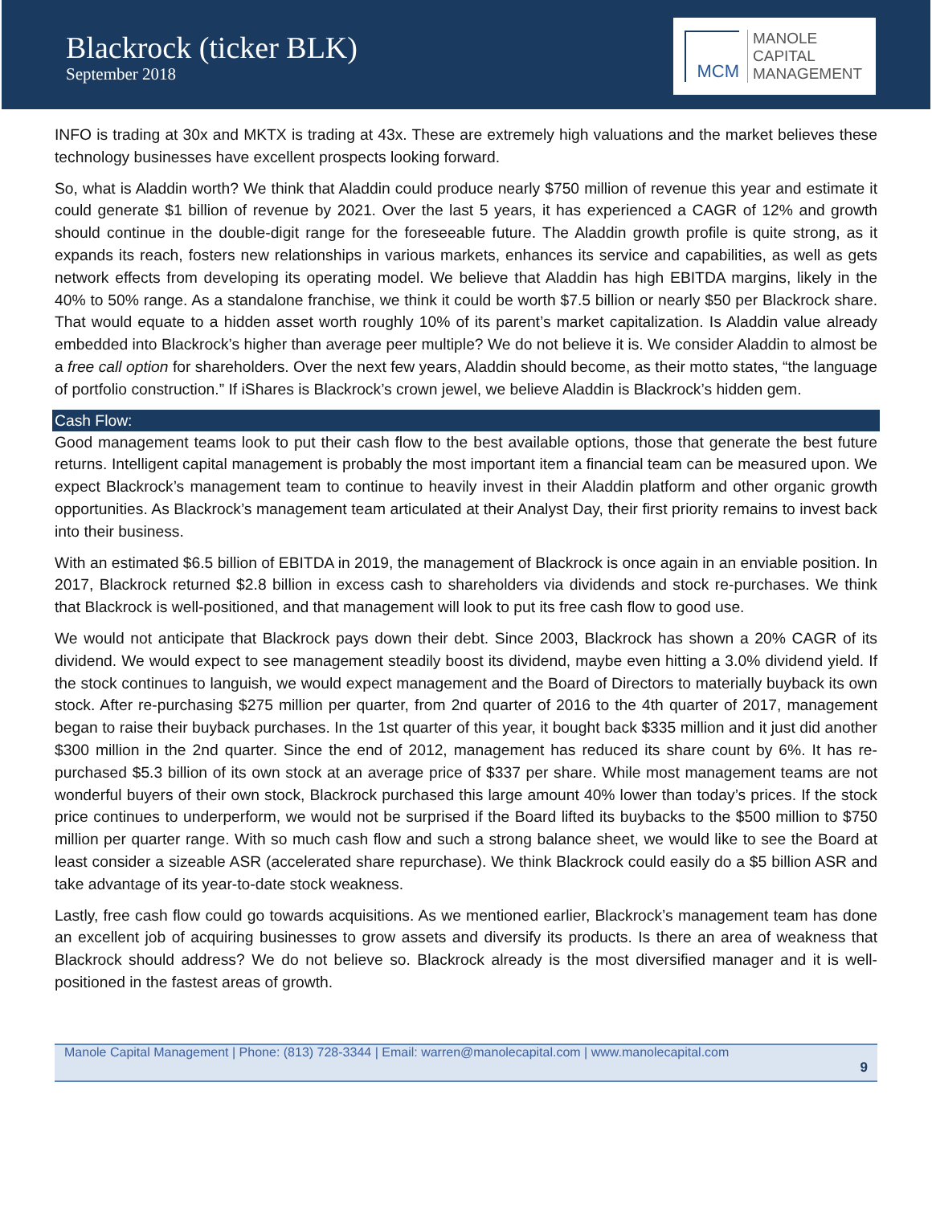Blackrock (ticker BLK)
September 2018
MCM
MANOLE
CAPITAL
MANAGEMENT
INFO is trading at 30x and MKTX is trading at 43x. These are extremely high valuations and the market believes these technology businesses have excellent prospects looking forward.
So, what is Aladdin worth? We think that Aladdin could produce nearly $750 million of revenue this year and estimate it could generate $1 billion of revenue by 2021. Over the last 5 years, it has experienced a CAGR of 12% and growth should continue in the double-digit range for the foreseeable future. The Aladdin growth profile is quite strong, as it expands its reach, fosters new relationships in various markets, enhances its service and capabilities, as well as gets network effects from developing its operating model. We believe that Aladdin has high EBITDA margins, likely in the 40% to 50% range. As a standalone franchise, we think it could be worth $7.5 billion or nearly $50 per Blackrock share. That would equate to a hidden asset worth roughly 10% of its parent’s market capitalization. Is Aladdin value already embedded into Blackrock’s higher than average peer multiple? We do not believe it is. We consider Aladdin to almost be a free call option for shareholders. Over the next few years, Aladdin should become, as their motto states, “the language of portfolio construction.” If iShares is Blackrock’s crown jewel, we believe Aladdin is Blackrock’s hidden gem.
Cash Flow:
Good management teams look to put their cash flow to the best available options, those that generate the best future returns. Intelligent capital management is probably the most important item a financial team can be measured upon. We expect Blackrock’s management team to continue to heavily invest in their Aladdin platform and other organic growth opportunities. As Blackrock’s management team articulated at their Analyst Day, their first priority remains to invest back into their business.
With an estimated $6.5 billion of EBITDA in 2019, the management of Blackrock is once again in an enviable position. In 2017, Blackrock returned $2.8 billion in excess cash to shareholders via dividends and stock re-purchases. We think that Blackrock is well-positioned, and that management will look to put its free cash flow to good use.
We would not anticipate that Blackrock pays down their debt. Since 2003, Blackrock has shown a 20% CAGR of its dividend. We would expect to see management steadily boost its dividend, maybe even hitting a 3.0% dividend yield. If the stock continues to languish, we would expect management and the Board of Directors to materially buyback its own stock. After re-purchasing $275 million per quarter, from 2nd quarter of 2016 to the 4th quarter of 2017, management began to raise their buyback purchases. In the 1st quarter of this year, it bought back $335 million and it just did another $300 million in the 2nd quarter. Since the end of 2012, management has reduced its share count by 6%. It has re-purchased $5.3 billion of its own stock at an average price of $337 per share. While most management teams are not wonderful buyers of their own stock, Blackrock purchased this large amount 40% lower than today’s prices. If the stock price continues to underperform, we would not be surprised if the Board lifted its buybacks to the $500 million to $750 million per quarter range. With so much cash flow and such a strong balance sheet, we would like to see the Board at least consider a sizeable ASR (accelerated share repurchase). We think Blackrock could easily do a $5 billion ASR and take advantage of its year-to-date stock weakness.
Lastly, free cash flow could go towards acquisitions. As we mentioned earlier, Blackrock’s management team has done an excellent job of acquiring businesses to grow assets and diversify its products. Is there an area of weakness that Blackrock should address? We do not believe so. Blackrock already is the most diversified manager and it is well-positioned in the fastest areas of growth.
Manole Capital Management | Phone: (813) 728-3344 | Email: warren@manolecapital.com | www.manolecapital.com
9